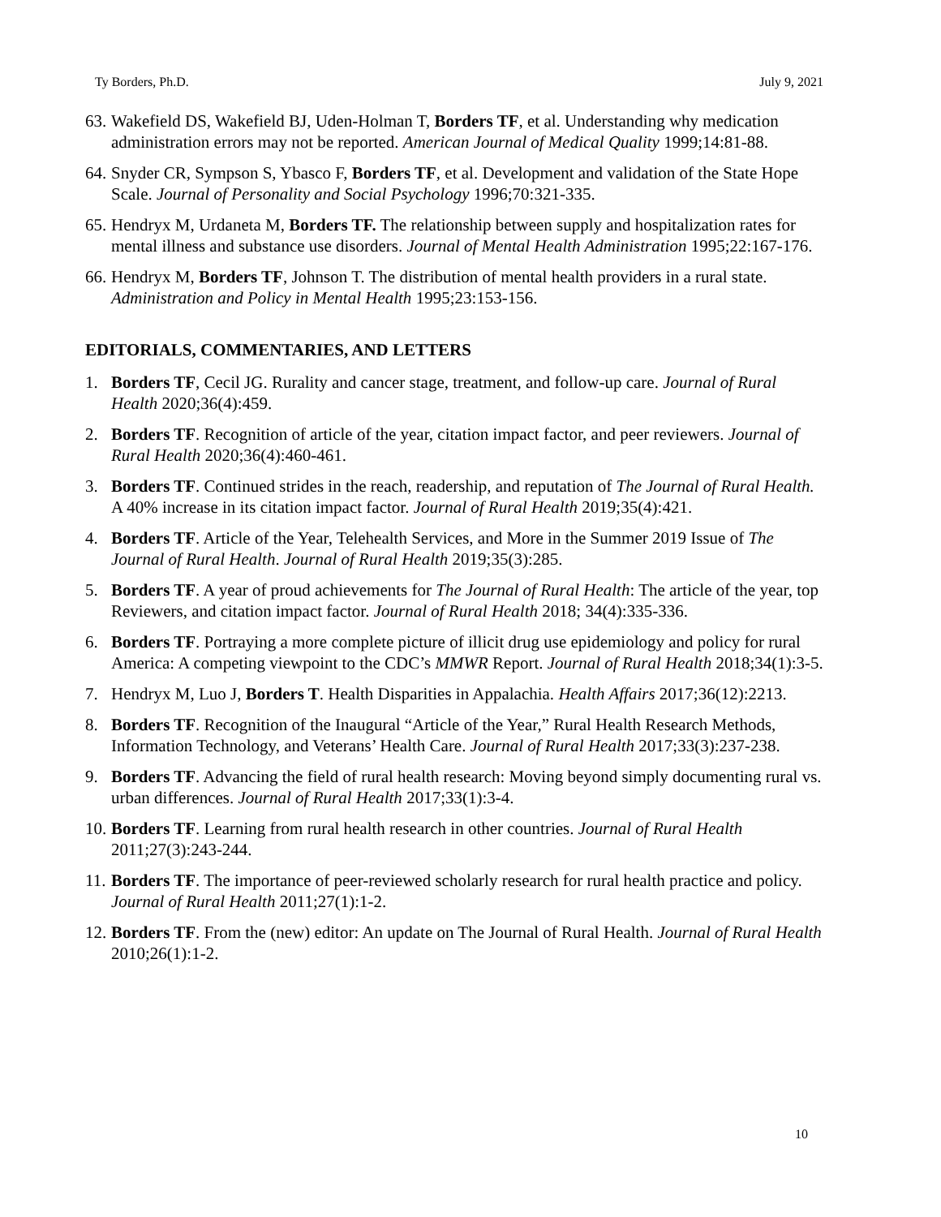Ty Borders, Ph.D. July 9, 2021
63. Wakefield DS, Wakefield BJ, Uden-Holman T, Borders TF, et al. Understanding why medication administration errors may not be reported. American Journal of Medical Quality 1999;14:81-88.
64. Snyder CR, Sympson S, Ybasco F, Borders TF, et al. Development and validation of the State Hope Scale. Journal of Personality and Social Psychology 1996;70:321-335.
65. Hendryx M, Urdaneta M, Borders TF. The relationship between supply and hospitalization rates for mental illness and substance use disorders. Journal of Mental Health Administration 1995;22:167-176.
66. Hendryx M, Borders TF, Johnson T. The distribution of mental health providers in a rural state. Administration and Policy in Mental Health 1995;23:153-156.
EDITORIALS, COMMENTARIES, AND LETTERS
1. Borders TF, Cecil JG. Rurality and cancer stage, treatment, and follow-up care. Journal of Rural Health 2020;36(4):459.
2. Borders TF. Recognition of article of the year, citation impact factor, and peer reviewers. Journal of Rural Health 2020;36(4):460-461.
3. Borders TF. Continued strides in the reach, readership, and reputation of The Journal of Rural Health. A 40% increase in its citation impact factor. Journal of Rural Health 2019;35(4):421.
4. Borders TF. Article of the Year, Telehealth Services, and More in the Summer 2019 Issue of The Journal of Rural Health. Journal of Rural Health 2019;35(3):285.
5. Borders TF. A year of proud achievements for The Journal of Rural Health: The article of the year, top Reviewers, and citation impact factor. Journal of Rural Health 2018; 34(4):335-336.
6. Borders TF. Portraying a more complete picture of illicit drug use epidemiology and policy for rural America: A competing viewpoint to the CDC’s MMWR Report. Journal of Rural Health 2018;34(1):3-5.
7. Hendryx M, Luo J, Borders T. Health Disparities in Appalachia. Health Affairs 2017;36(12):2213.
8. Borders TF. Recognition of the Inaugural “Article of the Year,” Rural Health Research Methods, Information Technology, and Veterans’ Health Care. Journal of Rural Health 2017;33(3):237-238.
9. Borders TF. Advancing the field of rural health research: Moving beyond simply documenting rural vs. urban differences. Journal of Rural Health 2017;33(1):3-4.
10. Borders TF. Learning from rural health research in other countries. Journal of Rural Health 2011;27(3):243-244.
11. Borders TF. The importance of peer-reviewed scholarly research for rural health practice and policy. Journal of Rural Health 2011;27(1):1-2.
12. Borders TF. From the (new) editor: An update on The Journal of Rural Health. Journal of Rural Health 2010;26(1):1-2.
10